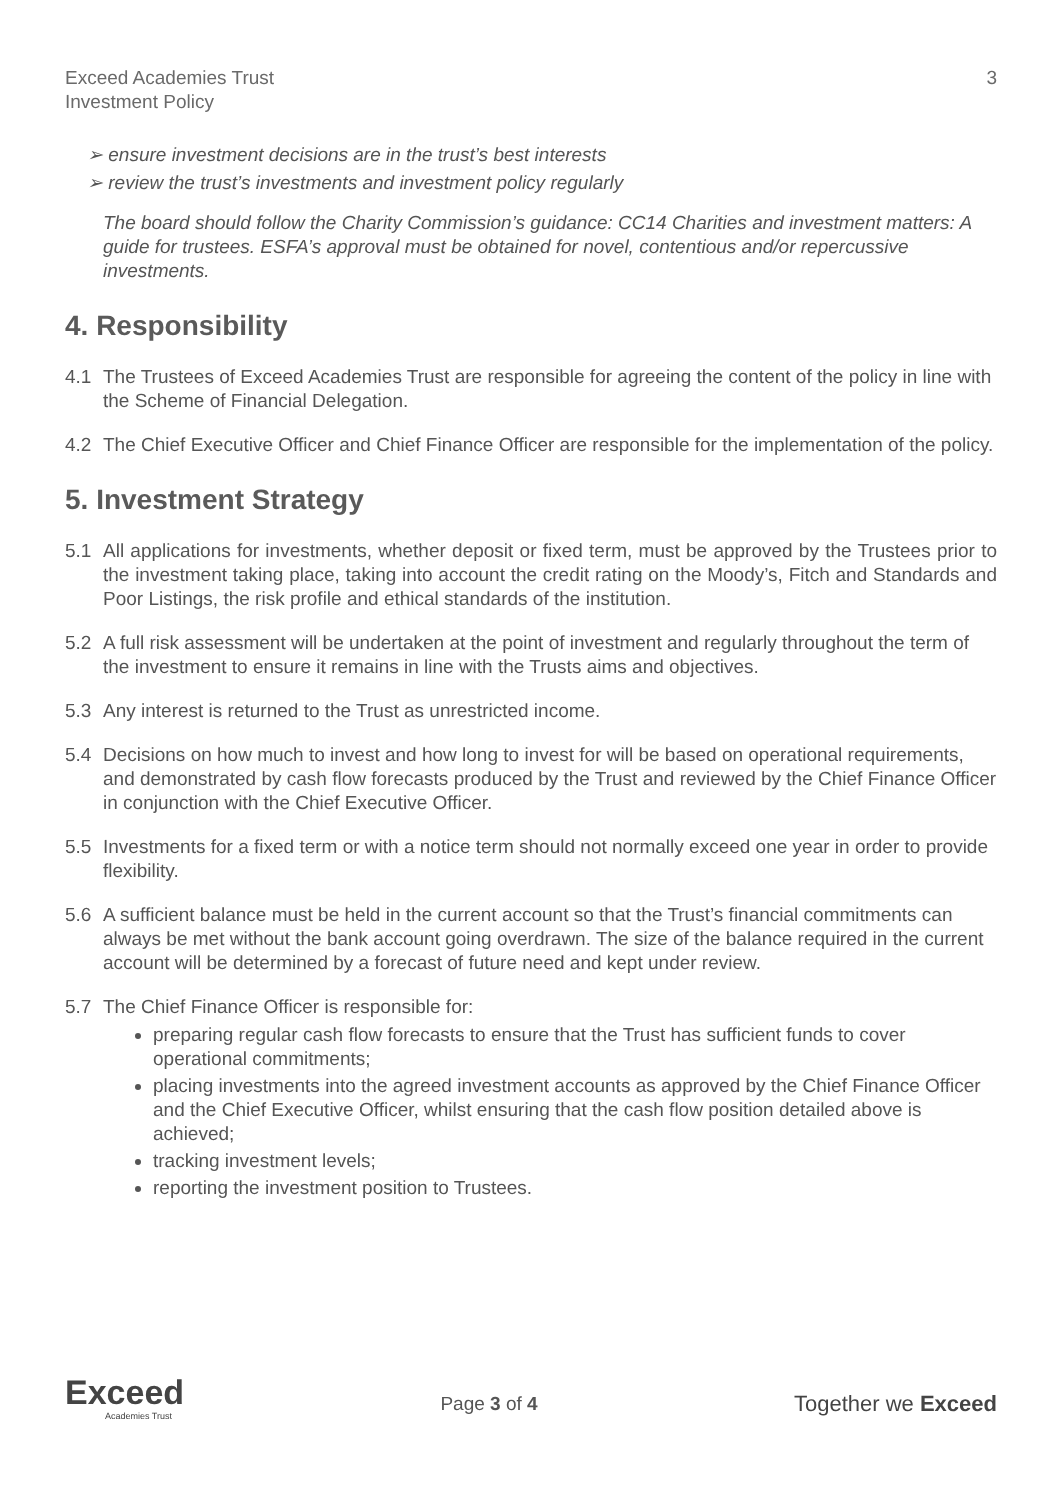Exceed Academies Trust
Investment Policy
3
➢ ensure investment decisions are in the trust’s best interests
➢ review the trust’s investments and investment policy regularly
The board should follow the Charity Commission’s guidance: CC14 Charities and investment matters: A guide for trustees. ESFA’s approval must be obtained for novel, contentious and/or repercussive investments.
4. Responsibility
4.1 The Trustees of Exceed Academies Trust are responsible for agreeing the content of the policy in line with the Scheme of Financial Delegation.
4.2 The Chief Executive Officer and Chief Finance Officer are responsible for the implementation of the policy.
5. Investment Strategy
5.1 All applications for investments, whether deposit or fixed term, must be approved by the Trustees prior to the investment taking place, taking into account the credit rating on the Moody’s, Fitch and Standards and Poor Listings, the risk profile and ethical standards of the institution.
5.2 A full risk assessment will be undertaken at the point of investment and regularly throughout the term of the investment to ensure it remains in line with the Trusts aims and objectives.
5.3 Any interest is returned to the Trust as unrestricted income.
5.4 Decisions on how much to invest and how long to invest for will be based on operational requirements, and demonstrated by cash flow forecasts produced by the Trust and reviewed by the Chief Finance Officer in conjunction with the Chief Executive Officer.
5.5 Investments for a fixed term or with a notice term should not normally exceed one year in order to provide flexibility.
5.6 A sufficient balance must be held in the current account so that the Trust’s financial commitments can always be met without the bank account going overdrawn. The size of the balance required in the current account will be determined by a forecast of future need and kept under review.
5.7 The Chief Finance Officer is responsible for:
preparing regular cash flow forecasts to ensure that the Trust has sufficient funds to cover operational commitments;
placing investments into the agreed investment accounts as approved by the Chief Finance Officer and the Chief Executive Officer, whilst ensuring that the cash flow position detailed above is achieved;
tracking investment levels;
reporting the investment position to Trustees.
Exceed
Academies Trust
Page 3 of 4
Together we Exceed